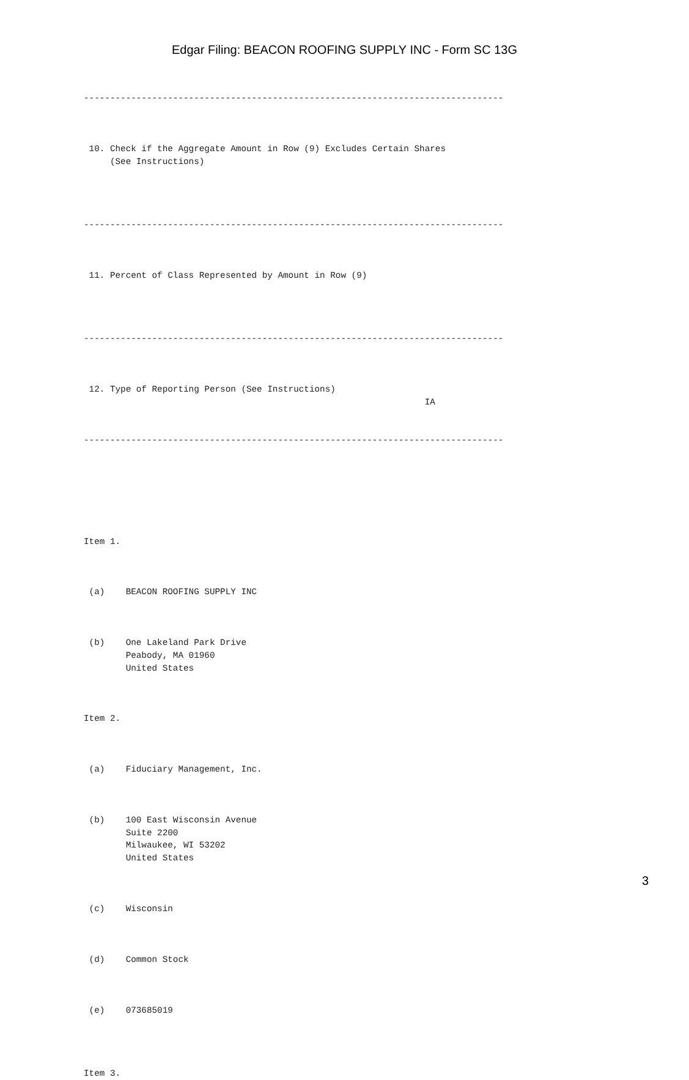Edgar Filing: BEACON ROOFING SUPPLY INC - Form SC 13G
--------------------------------------------------------------------------------



 10. Check if the Aggregate Amount in Row (9) Excludes Certain Shares
     (See Instructions)




--------------------------------------------------------------------------------



 11. Percent of Class Represented by Amount in Row (9)




--------------------------------------------------------------------------------



 12. Type of Reporting Person (See Instructions)
                                                                 IA


--------------------------------------------------------------------------------







Item 1.



 (a)    BEACON ROOFING SUPPLY INC



 (b)    One Lakeland Park Drive
        Peabody, MA 01960
        United States



Item 2.



 (a)    Fiduciary Management, Inc.



 (b)    100 East Wisconsin Avenue
        Suite 2200
        Milwaukee, WI 53202
        United States



 (c)    Wisconsin



 (d)    Common Stock



 (e)    073685019




Item 3.
3